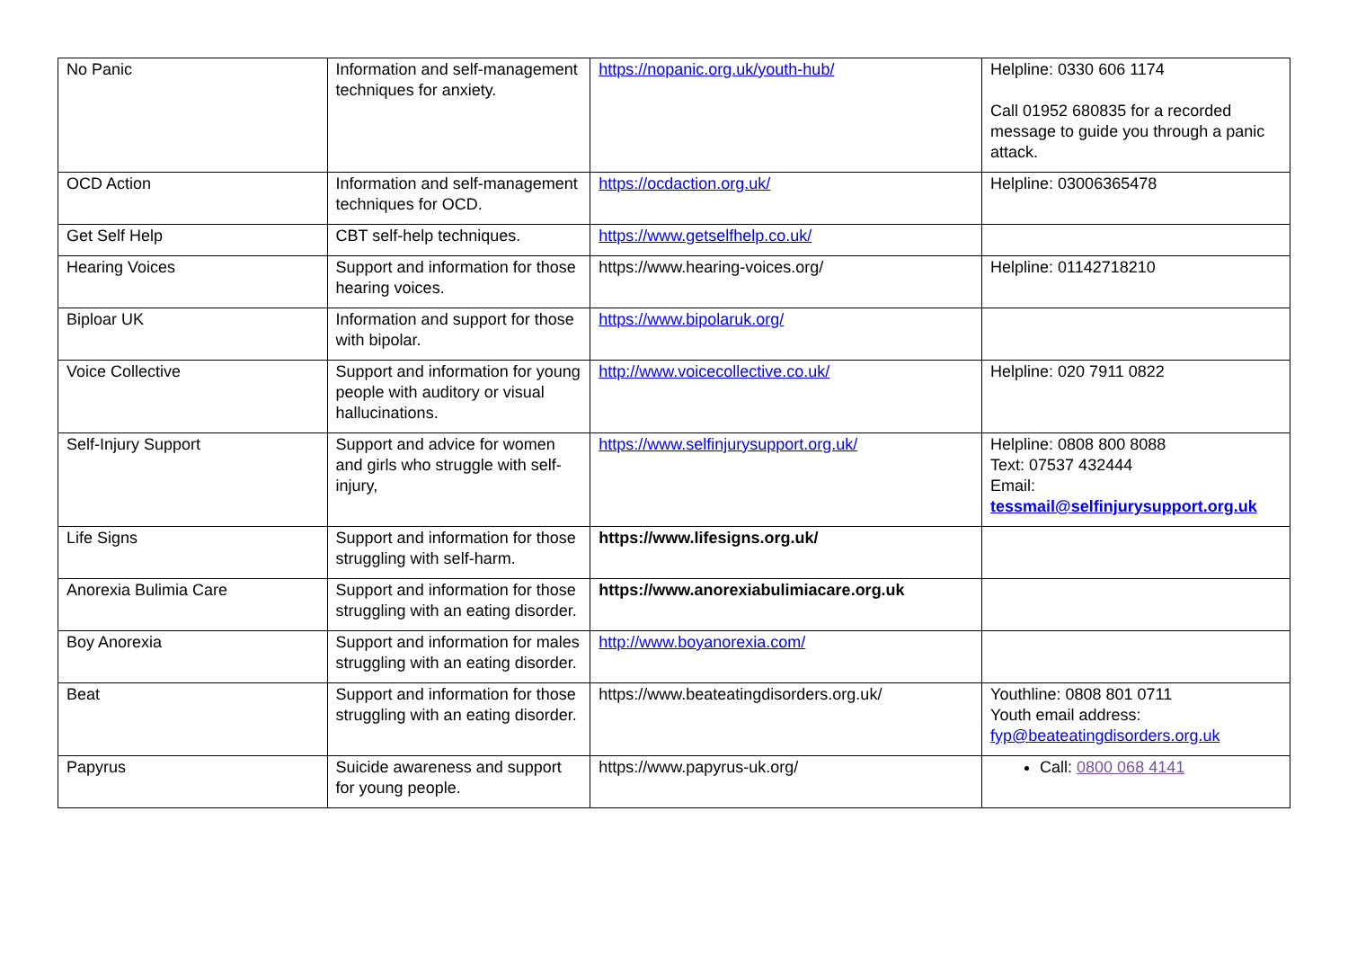| No Panic | Information and self-management techniques for anxiety. | https://nopanic.org.uk/youth-hub/ | Helpline: 0330 606 1174 Call 01952 680835 for a recorded message to guide you through a panic attack. |
| OCD Action | Information and self-management techniques for OCD. | https://ocdaction.org.uk/ | Helpline: 03006365478 |
| Get Self Help | CBT self-help techniques. | https://www.getselfhelp.co.uk/ | |
| Hearing Voices | Support and information for those hearing voices. | https://www.hearing-voices.org/ | Helpline: 01142718210 |
| Biploar UK | Information and support for those with bipolar. | https://www.bipolaruk.org/ | |
| Voice Collective | Support and information for young people with auditory or visual hallucinations. | http://www.voicecollective.co.uk/ | Helpline: 020 7911 0822 |
| Self-Injury Support | Support and advice for women and girls who struggle with self-injury, | https://www.selfinjurysupport.org.uk/ | Helpline: 0808 800 8088 Text: 07537 432444 Email: tessmail@selfinjurysupport.org.uk |
| Life Signs | Support and information for those struggling with self-harm. | https://www.lifesigns.org.uk/ | |
| Anorexia Bulimia Care | Support and information for those struggling with an eating disorder. | https://www.anorexiabulimiacare.org.uk | |
| Boy Anorexia | Support and information for males struggling with an eating disorder. | http://www.boyanorexia.com/ | |
| Beat | Support and information for those struggling with an eating disorder. | https://www.beateatingdisorders.org.uk/ | Youthline: 0808 801 0711 Youth email address: fyp@beateatingdisorders.org.uk |
| Papyrus | Suicide awareness and support for young people. | https://www.papyrus-uk.org/ | Call: 0800 068 4141 |